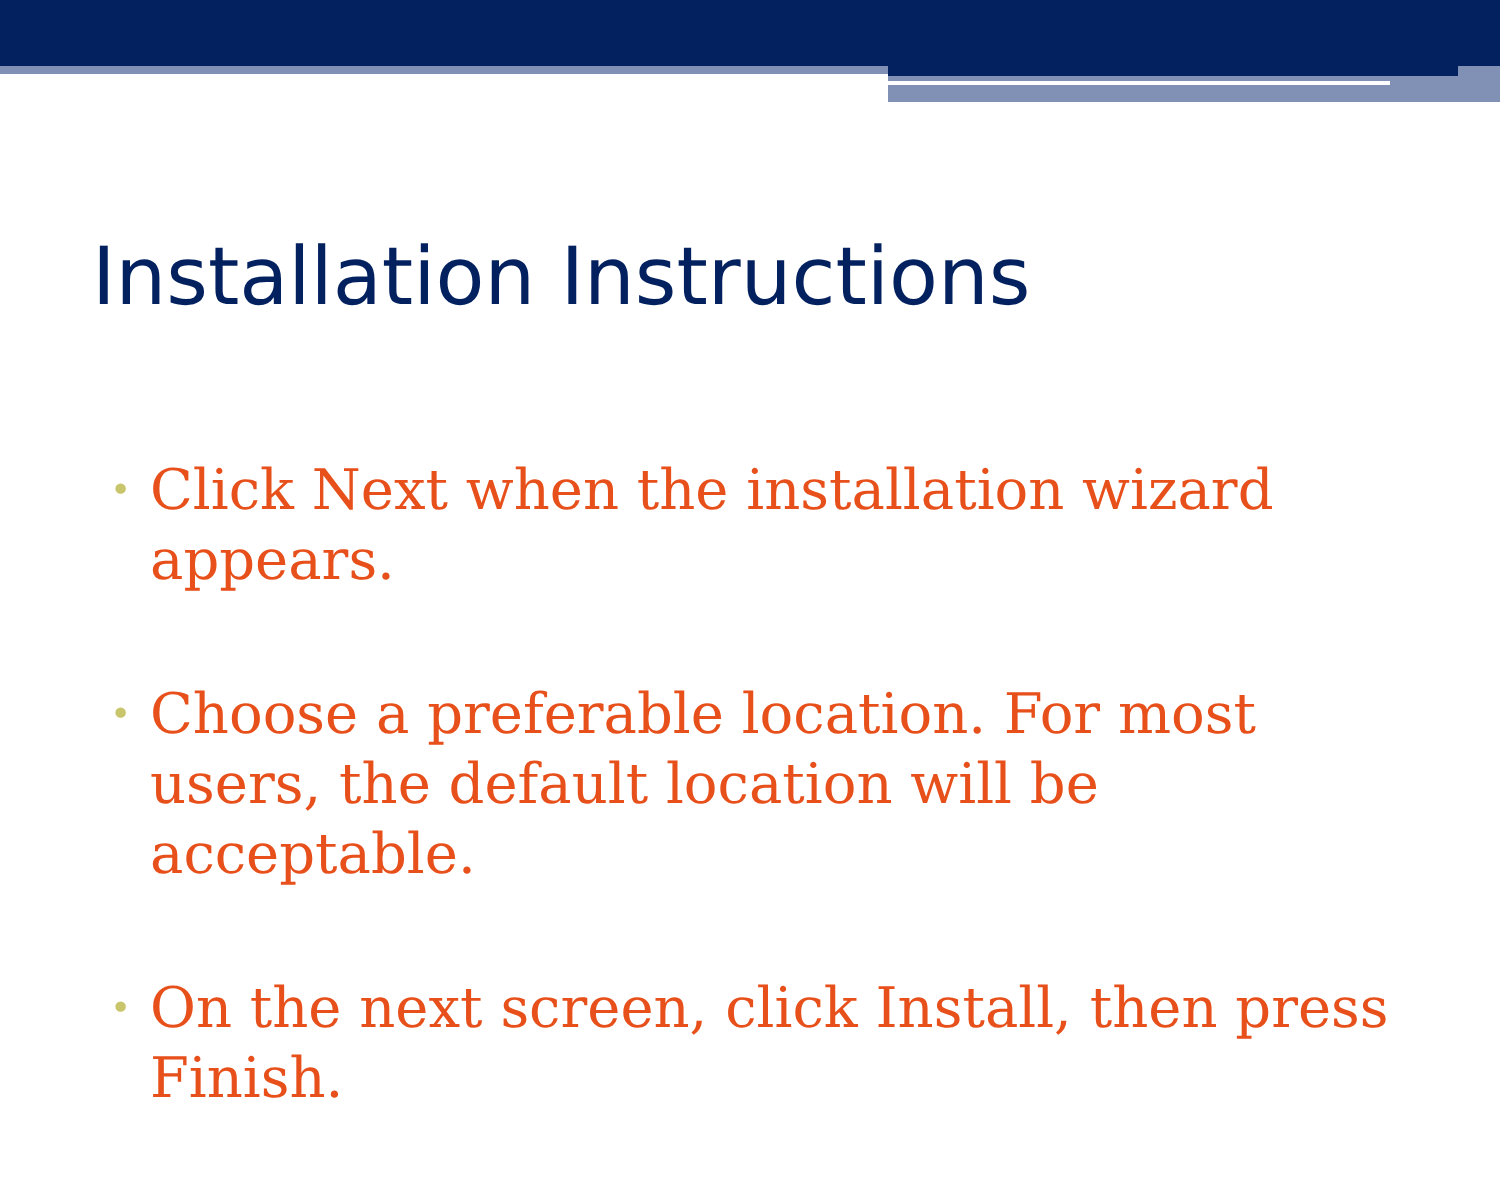Installation Instructions
• Click Next when the installation wizard appears.
• Choose a preferable location. For most users, the default location will be acceptable.
• On the next screen, click Install, then press Finish.